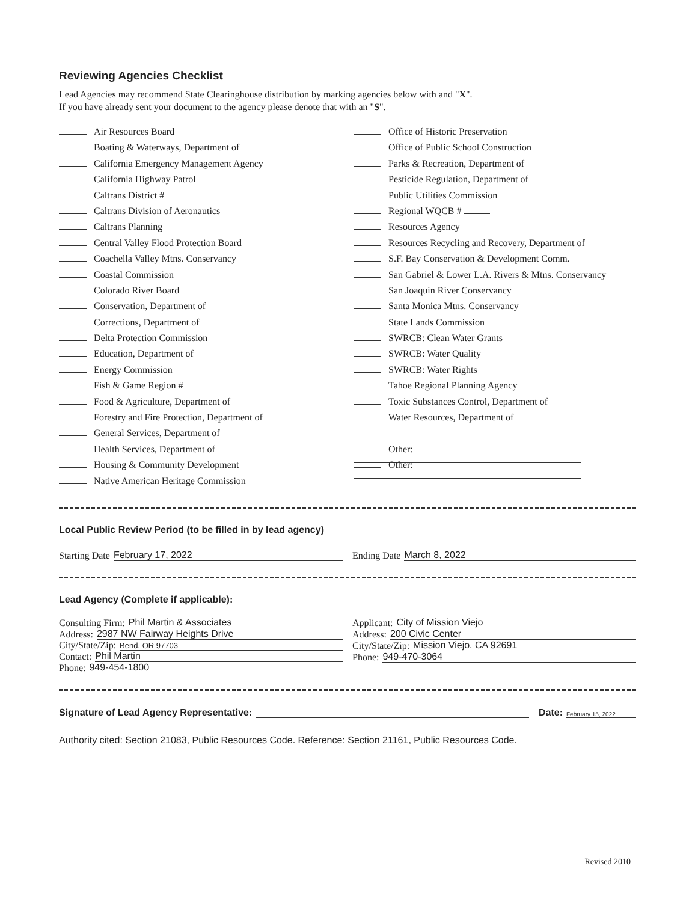Reviewing Agencies Checklist
Lead Agencies may recommend State Clearinghouse distribution by marking agencies below with and "X".
If you have already sent your document to the agency please denote that with an "S".
Air Resources Board
Boating & Waterways, Department of
California Emergency Management Agency
California Highway Patrol
Caltrans District #
Caltrans Division of Aeronautics
Caltrans Planning
Central Valley Flood Protection Board
Coachella Valley Mtns. Conservancy
Coastal Commission
Colorado River Board
Conservation, Department of
Corrections, Department of
Delta Protection Commission
Education, Department of
Energy Commission
Fish & Game Region #
Food & Agriculture, Department of
Forestry and Fire Protection, Department of
General Services, Department of
Health Services, Department of
Housing & Community Development
Native American Heritage Commission
Office of Historic Preservation
Office of Public School Construction
Parks & Recreation, Department of
Pesticide Regulation, Department of
Public Utilities Commission
Regional WQCB #
Resources Agency
Resources Recycling and Recovery, Department of
S.F. Bay Conservation & Development Comm.
San Gabriel & Lower L.A. Rivers & Mtns. Conservancy
San Joaquin River Conservancy
Santa Monica Mtns. Conservancy
State Lands Commission
SWRCB: Clean Water Grants
SWRCB: Water Quality
SWRCB: Water Rights
Tahoe Regional Planning Agency
Toxic Substances Control, Department of
Water Resources, Department of
Other:
Other:
Local Public Review Period (to be filled in by lead agency)
Starting Date February 17, 2022
Ending Date March 8, 2022
Lead Agency (Complete if applicable):
Consulting Firm: Phil Martin & Associates
Address: 2987 NW Fairway Heights Drive
City/State/Zip: Bend, OR 97703
Contact: Phil Martin
Phone: 949-454-1800
Applicant: City of Mission Viejo
Address: 200 Civic Center
City/State/Zip: Mission Viejo, CA 92691
Phone: 949-470-3064
Signature of Lead Agency Representative: Date: February 15, 2022
Authority cited: Section 21083, Public Resources Code. Reference: Section 21161, Public Resources Code.
Revised 2010